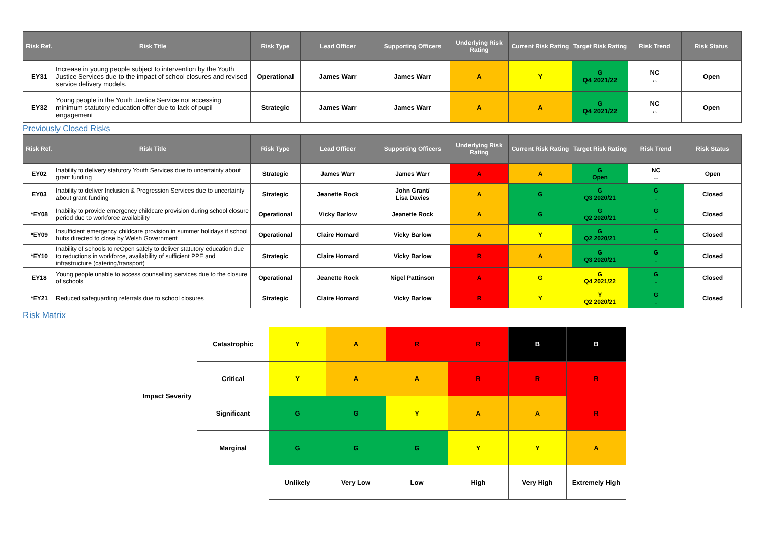| Risk Ref. | Risk Title | Risk Type | Lead Officer | Supporting Officers | Underlying Risk Rating | Current Risk Rating | Target Risk Rating | Risk Trend | Risk Status |
| --- | --- | --- | --- | --- | --- | --- | --- | --- | --- |
| EY31 | Increase in young people subject to intervention by the Youth Justice Services due to the impact of school closures and revised service delivery models. | Operational | James Warr | James Warr | A | Y | G Q4 2021/22 | NC ↔ | Open |
| EY32 | Young people in the Youth Justice Service not accessing minimum statutory education offer due to lack of pupil engagement | Strategic | James Warr | James Warr | A | A | G Q4 2021/22 | NC ↔ | Open |
Previously Closed Risks
| Risk Ref. | Risk Title | Risk Type | Lead Officer | Supporting Officers | Underlying Risk Rating | Current Risk Rating | Target Risk Rating | Risk Trend | Risk Status |
| --- | --- | --- | --- | --- | --- | --- | --- | --- | --- |
| EY02 | Inability to delivery statutory Youth Services due to uncertainty about grant funding | Strategic | James Warr | James Warr | A | A | G Open | NC ↔ | Open |
| EY03 | Inability to deliver Inclusion & Progression Services due to uncertainty about grant funding | Strategic | Jeanette Rock | John Grant/ Lisa Davies | A | G | G Q3 2020/21 | G ↓ | Closed |
| *EY08 | Inability to provide emergency childcare provision during school closure period due to workforce availability | Operational | Vicky Barlow | Jeanette Rock | A | G | G Q2 2020/21 | G ↓ | Closed |
| *EY09 | Insufficient emergency childcare provision in summer holidays if school hubs directed to close by Welsh Government | Operational | Claire Homard | Vicky Barlow | A | Y | G Q2 2020/21 | G ↓ | Closed |
| *EY10 | Inability of schools to reOpen safely to deliver statutory education due to reductions in workforce, availability of sufficient PPE and infrastructure (catering/transport) | Strategic | Claire Homard | Vicky Barlow | R | A | G Q3 2020/21 | G ↓ | Closed |
| EY18 | Young people unable to access counselling services due to the closure of schools | Operational | Jeanette Rock | Nigel Pattinson | A | G | G Q4 2021/22 | G ↓ | Closed |
| *EY21 | Reduced safeguarding referrals due to school closures | Strategic | Claire Homard | Vicky Barlow | R | Y | Y Q2 2020/21 | G ↓ | Closed |
Risk Matrix
| Impact Severity | Catastrophic | Y | A | R | R | B | B |
| | Critical | Y | A | A | R | R | R |
| | Significant | G | G | Y | A | A | R |
| | Marginal | G | G | G | Y | Y | A |
| | | Unlikely | Very Low | Low | High | Very High | Extremely High |